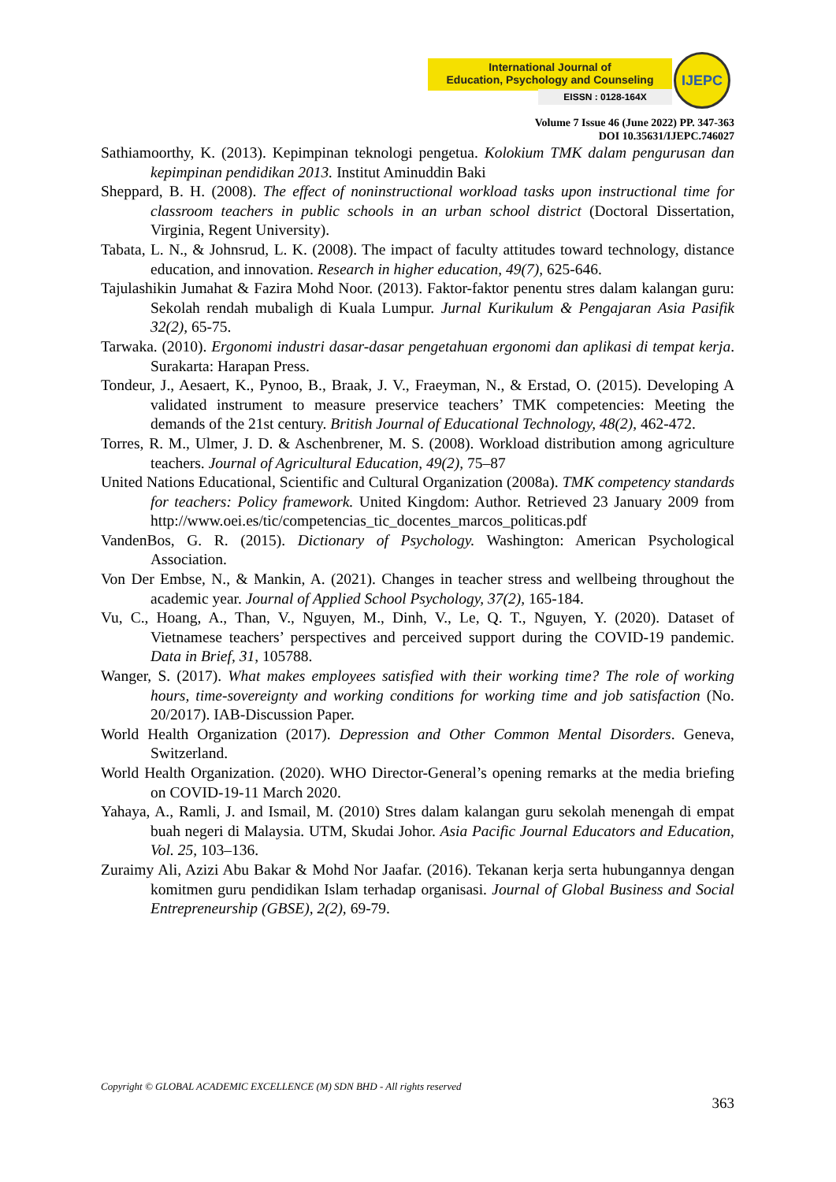International Journal of
Education, Psychology and Counseling
EISSN : 0128-164X
IJEPC
Volume 7 Issue 46 (June 2022) PP. 347-363
DOI 10.35631/IJEPC.746027
Sathiamoorthy, K. (2013). Kepimpinan teknologi pengetua. Kolokium TMK dalam pengurusan dan kepimpinan pendidikan 2013. Institut Aminuddin Baki
Sheppard, B. H. (2008). The effect of noninstructional workload tasks upon instructional time for classroom teachers in public schools in an urban school district (Doctoral Dissertation, Virginia, Regent University).
Tabata, L. N., & Johnsrud, L. K. (2008). The impact of faculty attitudes toward technology, distance education, and innovation. Research in higher education, 49(7), 625-646.
Tajulashikin Jumahat & Fazira Mohd Noor. (2013). Faktor-faktor penentu stres dalam kalangan guru: Sekolah rendah mubaligh di Kuala Lumpur. Jurnal Kurikulum & Pengajaran Asia Pasifik 32(2), 65-75.
Tarwaka. (2010). Ergonomi industri dasar-dasar pengetahuan ergonomi dan aplikasi di tempat kerja. Surakarta: Harapan Press.
Tondeur, J., Aesaert, K., Pynoo, B., Braak, J. V., Fraeyman, N., & Erstad, O. (2015). Developing A validated instrument to measure preservice teachers’ TMK competencies: Meeting the demands of the 21st century. British Journal of Educational Technology, 48(2), 462-472.
Torres, R. M., Ulmer, J. D. & Aschenbrener, M. S. (2008). Workload distribution among agriculture teachers. Journal of Agricultural Education, 49(2), 75–87
United Nations Educational, Scientific and Cultural Organization (2008a). TMK competency standards for teachers: Policy framework. United Kingdom: Author. Retrieved 23 January 2009 from http://www.oei.es/tic/competencias_tic_docentes_marcos_politicas.pdf
VandenBos, G. R. (2015). Dictionary of Psychology. Washington: American Psychological Association.
Von Der Embse, N., & Mankin, A. (2021). Changes in teacher stress and wellbeing throughout the academic year. Journal of Applied School Psychology, 37(2), 165-184.
Vu, C., Hoang, A., Than, V., Nguyen, M., Dinh, V., Le, Q. T., Nguyen, Y. (2020). Dataset of Vietnamese teachers’ perspectives and perceived support during the COVID-19 pandemic. Data in Brief, 31, 105788.
Wanger, S. (2017). What makes employees satisfied with their working time? The role of working hours, time-sovereignty and working conditions for working time and job satisfaction (No. 20/2017). IAB-Discussion Paper.
World Health Organization (2017). Depression and Other Common Mental Disorders. Geneva, Switzerland.
World Health Organization. (2020). WHO Director-General’s opening remarks at the media briefing on COVID-19-11 March 2020.
Yahaya, A., Ramli, J. and Ismail, M. (2010) Stres dalam kalangan guru sekolah menengah di empat buah negeri di Malaysia. UTM, Skudai Johor. Asia Pacific Journal Educators and Education, Vol. 25, 103–136.
Zuraimy Ali, Azizi Abu Bakar & Mohd Nor Jaafar. (2016). Tekanan kerja serta hubungannya dengan komitmen guru pendidikan Islam terhadap organisasi. Journal of Global Business and Social Entrepreneurship (GBSE), 2(2), 69-79.
Copyright © GLOBAL ACADEMIC EXCELLENCE (M) SDN BHD - All rights reserved
363